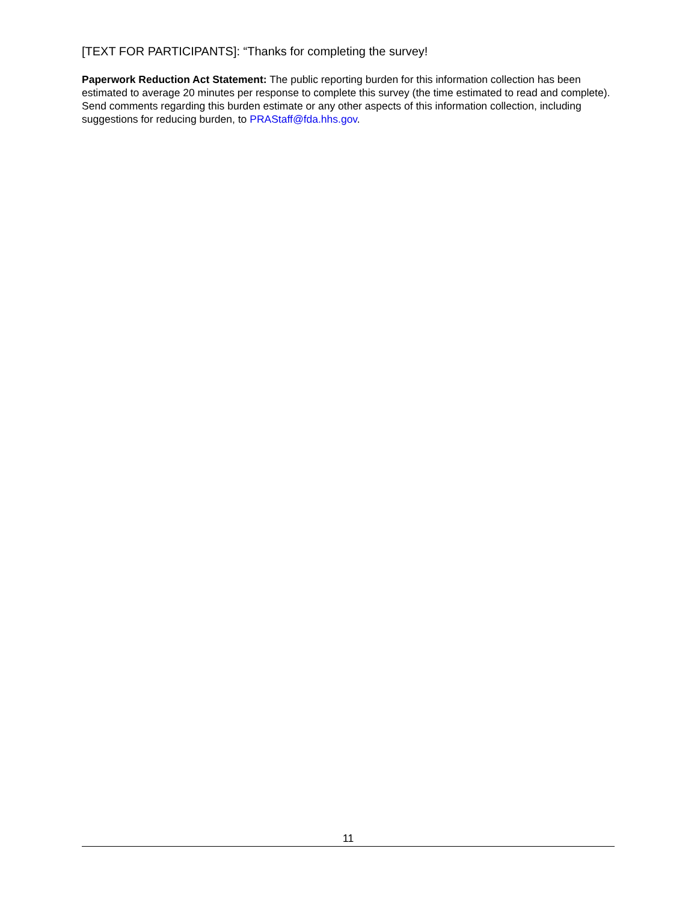[TEXT FOR PARTICIPANTS]: “Thanks for completing the survey!
Paperwork Reduction Act Statement: The public reporting burden for this information collection has been estimated to average 20 minutes per response to complete this survey (the time estimated to read and complete). Send comments regarding this burden estimate or any other aspects of this information collection, including suggestions for reducing burden, to PRAStaff@fda.hhs.gov.
11